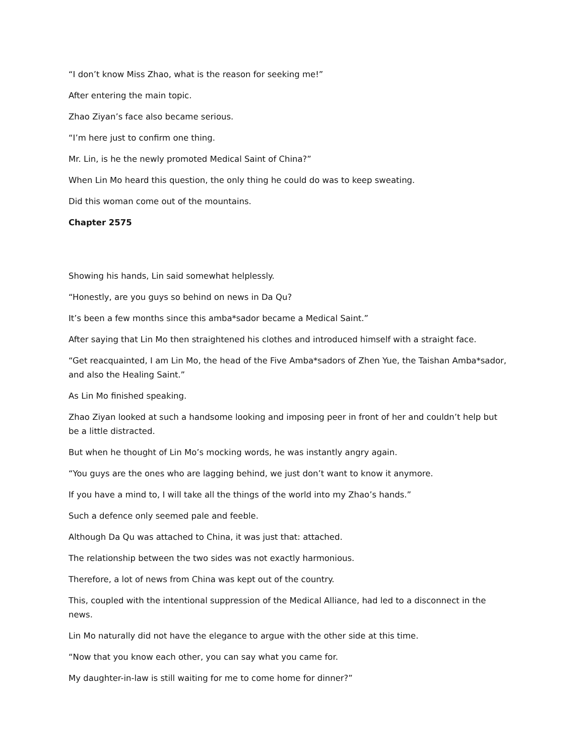“I don’t know Miss Zhao, what is the reason for seeking me!”
After entering the main topic.
Zhao Ziyan’s face also became serious.
“I’m here just to confirm one thing.
Mr. Lin, is he the newly promoted Medical Saint of China?”
When Lin Mo heard this question, the only thing he could do was to keep sweating.
Did this woman come out of the mountains.
Chapter 2575
Showing his hands, Lin said somewhat helplessly.
“Honestly, are you guys so behind on news in Da Qu?
It’s been a few months since this amba*sador became a Medical Saint.”
After saying that Lin Mo then straightened his clothes and introduced himself with a straight face.
“Get reacquainted, I am Lin Mo, the head of the Five Amba*sadors of Zhen Yue, the Taishan Amba*sador, and also the Healing Saint.”
As Lin Mo finished speaking.
Zhao Ziyan looked at such a handsome looking and imposing peer in front of her and couldn’t help but be a little distracted.
But when he thought of Lin Mo’s mocking words, he was instantly angry again.
“You guys are the ones who are lagging behind, we just don’t want to know it anymore.
If you have a mind to, I will take all the things of the world into my Zhao’s hands.”
Such a defence only seemed pale and feeble.
Although Da Qu was attached to China, it was just that: attached.
The relationship between the two sides was not exactly harmonious.
Therefore, a lot of news from China was kept out of the country.
This, coupled with the intentional suppression of the Medical Alliance, had led to a disconnect in the news.
Lin Mo naturally did not have the elegance to argue with the other side at this time.
“Now that you know each other, you can say what you came for.
My daughter-in-law is still waiting for me to come home for dinner?”